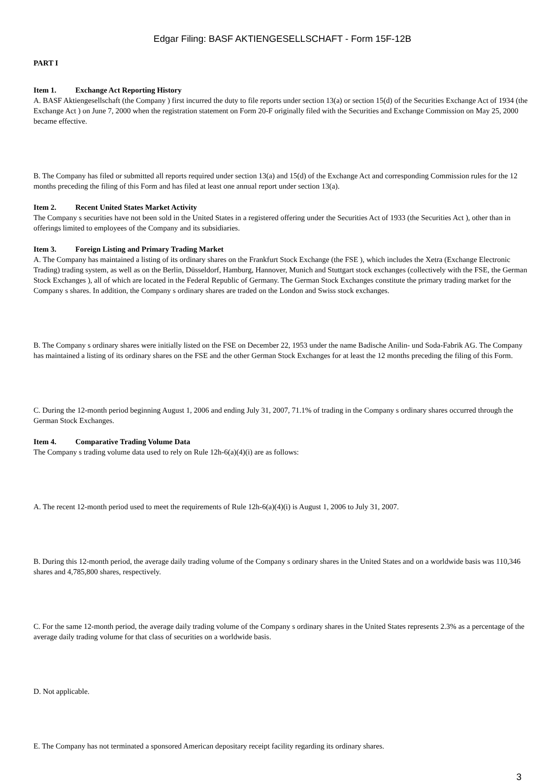Edgar Filing: BASF AKTIENGESELLSCHAFT - Form 15F-12B
PART I
Item 1. Exchange Act Reporting History
A. BASF Aktiengesellschaft (the Company ) first incurred the duty to file reports under section 13(a) or section 15(d) of the Securities Exchange Act of 1934 (the Exchange Act ) on June 7, 2000 when the registration statement on Form 20-F originally filed with the Securities and Exchange Commission on May 25, 2000 became effective.
B. The Company has filed or submitted all reports required under section 13(a) and 15(d) of the Exchange Act and corresponding Commission rules for the 12 months preceding the filing of this Form and has filed at least one annual report under section 13(a).
Item 2. Recent United States Market Activity
The Company s securities have not been sold in the United States in a registered offering under the Securities Act of 1933 (the Securities Act ), other than in offerings limited to employees of the Company and its subsidiaries.
Item 3. Foreign Listing and Primary Trading Market
A. The Company has maintained a listing of its ordinary shares on the Frankfurt Stock Exchange (the FSE ), which includes the Xetra (Exchange Electronic Trading) trading system, as well as on the Berlin, Düsseldorf, Hamburg, Hannover, Munich and Stuttgart stock exchanges (collectively with the FSE, the German Stock Exchanges ), all of which are located in the Federal Republic of Germany. The German Stock Exchanges constitute the primary trading market for the Company s shares. In addition, the Company s ordinary shares are traded on the London and Swiss stock exchanges.
B. The Company s ordinary shares were initially listed on the FSE on December 22, 1953 under the name Badische Anilin- und Soda-Fabrik AG. The Company has maintained a listing of its ordinary shares on the FSE and the other German Stock Exchanges for at least the 12 months preceding the filing of this Form.
C. During the 12-month period beginning August 1, 2006 and ending July 31, 2007, 71.1% of trading in the Company s ordinary shares occurred through the German Stock Exchanges.
Item 4. Comparative Trading Volume Data
The Company s trading volume data used to rely on Rule 12h-6(a)(4)(i) are as follows:
A. The recent 12-month period used to meet the requirements of Rule 12h-6(a)(4)(i) is August 1, 2006 to July 31, 2007.
B. During this 12-month period, the average daily trading volume of the Company s ordinary shares in the United States and on a worldwide basis was 110,346 shares and 4,785,800 shares, respectively.
C. For the same 12-month period, the average daily trading volume of the Company s ordinary shares in the United States represents 2.3% as a percentage of the average daily trading volume for that class of securities on a worldwide basis.
D. Not applicable.
E. The Company has not terminated a sponsored American depositary receipt facility regarding its ordinary shares.
3